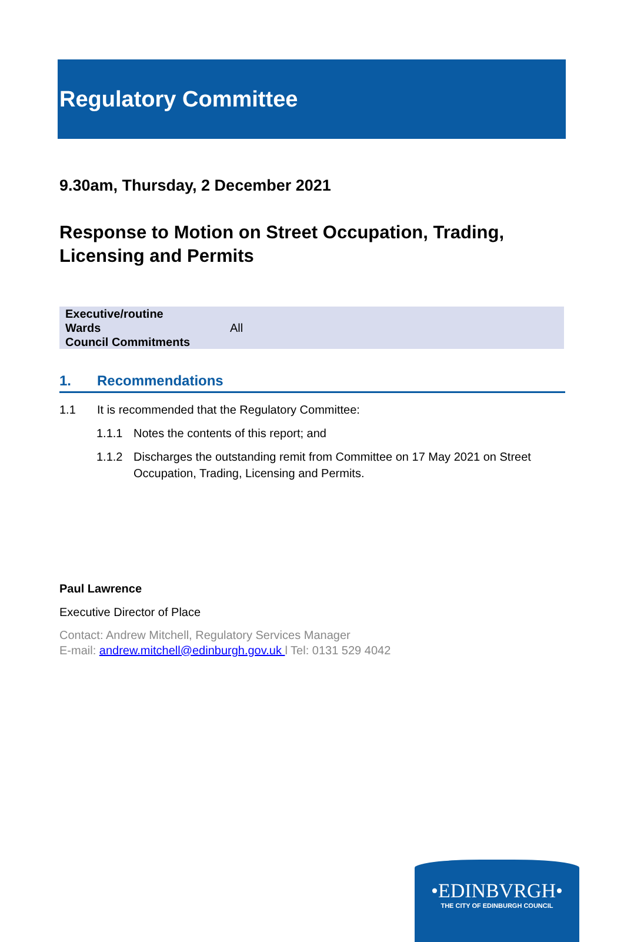Regulatory Committee
9.30am, Thursday, 2 December 2021
Response to Motion on Street Occupation, Trading, Licensing and Permits
| Executive/routine | |
| Wards | All |
| Council Commitments | |
1. Recommendations
1.1 It is recommended that the Regulatory Committee:
1.1.1 Notes the contents of this report; and
1.1.2 Discharges the outstanding remit from Committee on 17 May 2021 on Street Occupation, Trading, Licensing and Permits.
Paul Lawrence
Executive Director of Place
Contact: Andrew Mitchell, Regulatory Services Manager
E-mail: andrew.mitchell@edinburgh.gov.uk l Tel: 0131 529 4042
•EDINBVRGH•
THE CITY OF EDINBURGH COUNCIL